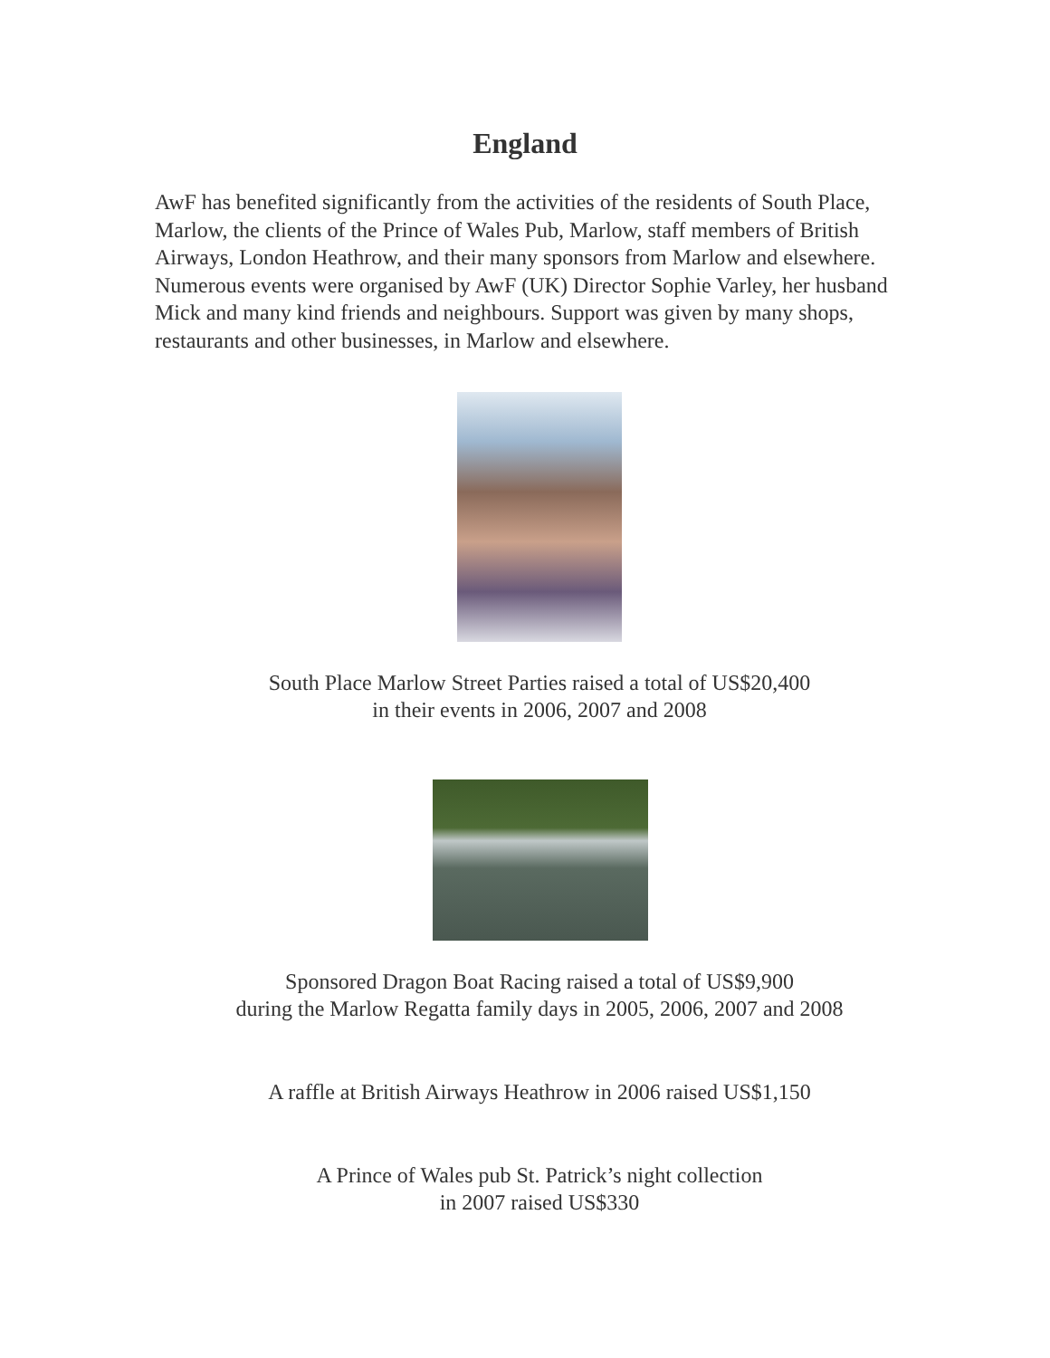England
AwF has benefited significantly from the activities of the residents of South Place, Marlow, the clients of the Prince of Wales Pub, Marlow, staff members of British Airways, London Heathrow, and their many sponsors from Marlow and elsewhere. Numerous events were organised by AwF (UK) Director Sophie Varley, her husband Mick and many kind friends and neighbours. Support was given by many shops, restaurants and other businesses, in Marlow and elsewhere.
South Place Marlow Street Parties raised a total of US$20,400
in their events in 2006, 2007 and 2008
Sponsored Dragon Boat Racing raised a total of US$9,900
during the Marlow Regatta family days in 2005, 2006, 2007 and 2008
A raffle at British Airways Heathrow in 2006 raised US$1,150
A Prince of Wales pub St. Patrick’s night collection
in 2007 raised US$330